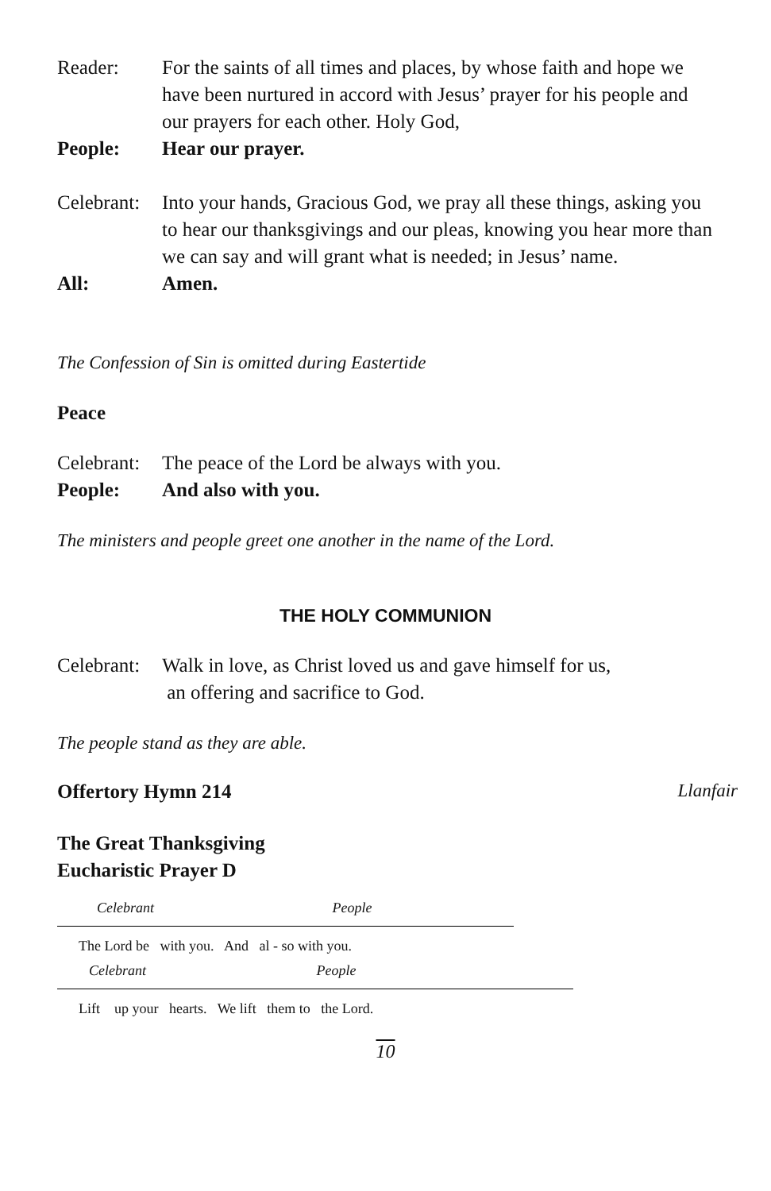Reader: For the saints of all times and places, by whose faith and hope we have been nurtured in accord with Jesus’ prayer for his people and our prayers for each other. Holy God,
People: Hear our prayer.
Celebrant:
Into your hands, Gracious God, we pray all these things, asking you to hear our thanksgivings and our pleas, knowing you hear more than we can say and will grant what is needed; in Jesus’ name.
All: Amen.
The Confession of Sin is omitted during Eastertide
Peace
Celebrant:
The peace of the Lord be always with you.
People: And also with you.
The ministers and people greet one another in the name of the Lord.
THE HOLY COMMUNION
Celebrant:
Walk in love, as Christ loved us and gave himself for us,
an offering and sacrifice to God.
The people stand as they are able.
Offertory Hymn 214 Llanfair
The Great Thanksgiving
Eucharistic Prayer D
Celebrant People
The Lord be with you. And al - so with you.
Celebrant People
Lift up your hearts. We lift them to the Lord.
10